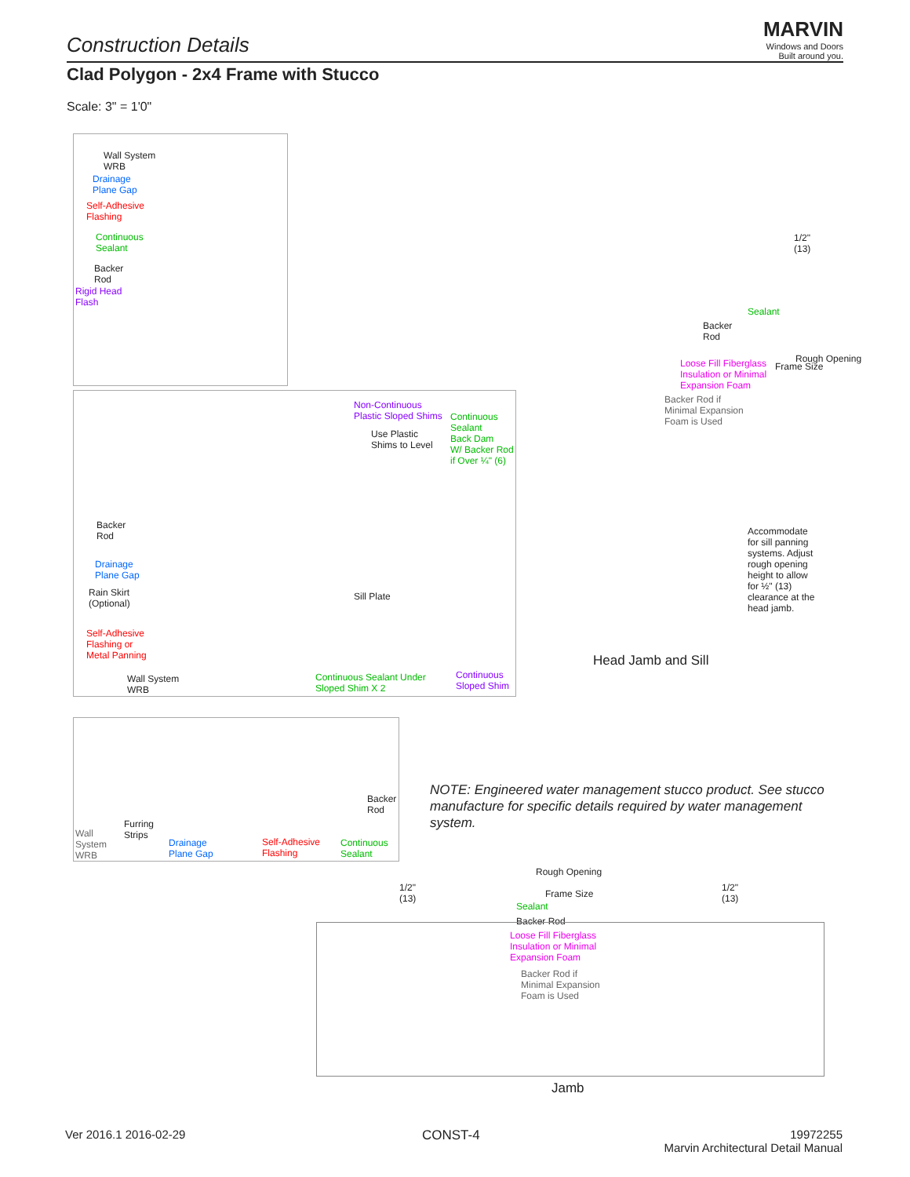Construction Details
MARVIN
Windows and Doors
Built around you.
Clad Polygon - 2x4 Frame with Stucco
Scale: 3" = 1'0"
Wall System
WRB
Drainage
Plane Gap
Self-Adhesive
Flashing
Continuous
Sealant
Backer
Rod
Rigid Head
Flash
Non-Continuous
Plastic Sloped Shims
Continuous
Sealant
Use Plastic
Shims to Level
Back Dam
W/ Backer Rod
if Over ¼" (6)
Backer
Rod
Drainage
Plane Gap
Rain Skirt
(Optional)
Sill Plate
Self-Adhesive
Flashing or
Metal Panning
Wall System
WRB
Continuous Sealant Under
Sloped Shim X 2
Continuous
Sloped Shim
1/2"
(13)
Sealant
Backer
Rod
Loose Fill Fiberglass
Insulation or Minimal
Expansion Foam
Backer Rod if
Minimal Expansion
Foam is Used
Frame Size
Rough Opening
Accommodate
for sill panning
systems. Adjust
rough opening
height to allow
for ½" (13)
clearance at the
head jamb.
Head Jamb and Sill
Backer
Rod
Furring
Strips
Wall
System
WRB
Drainage
Plane Gap
Self-Adhesive
Flashing
Continuous
Sealant
NOTE: Engineered water management stucco product. See stucco manufacture for specific details required by water management system.
Rough Opening
1/2"
(13)
Frame Size
1/2"
(13)
Sealant
Backer Rod
Loose Fill Fiberglass
Insulation or Minimal
Expansion Foam
Backer Rod if
Minimal Expansion
Foam is Used
Jamb
Ver 2016.1 2016-02-29 CONST-4
19972255
Marvin Architectural Detail Manual